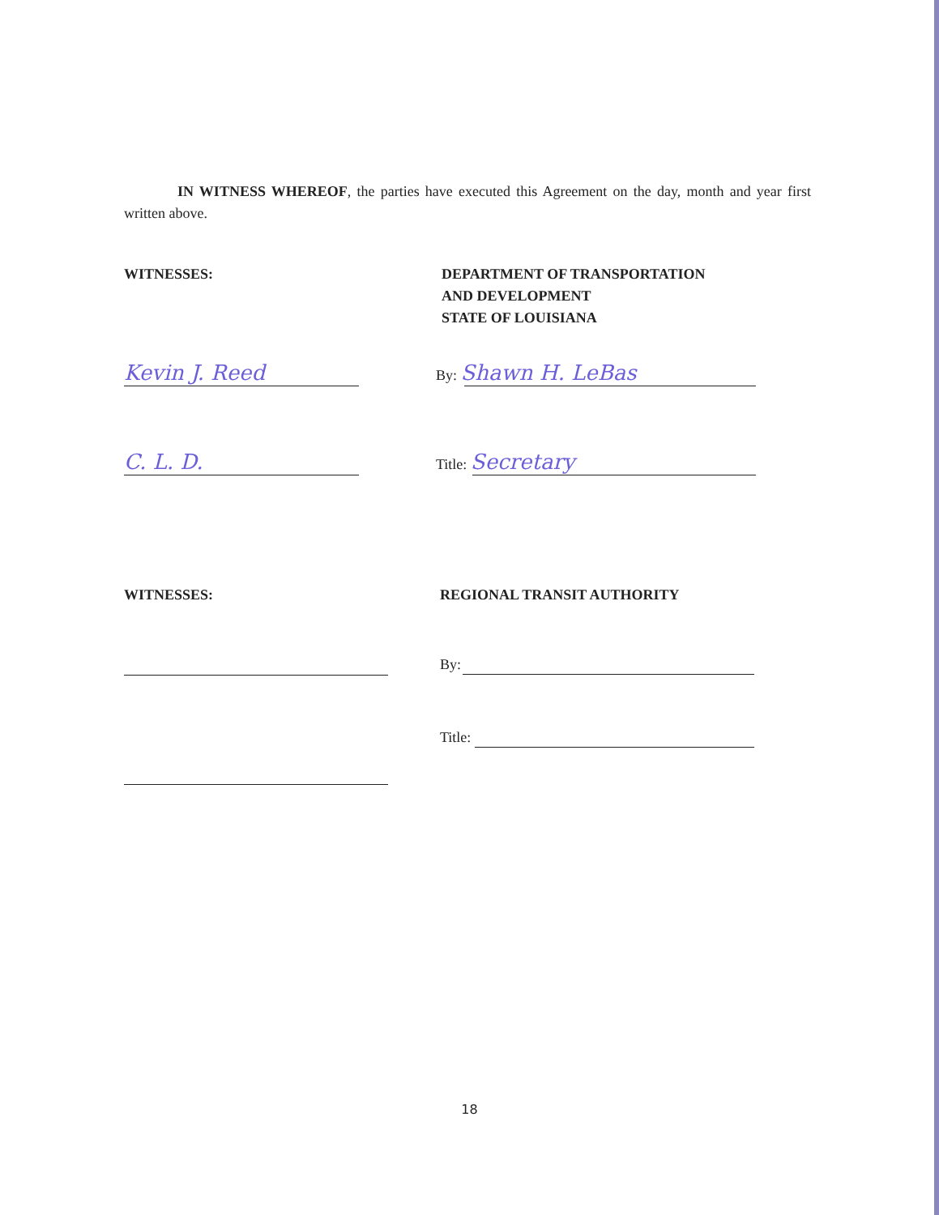IN WITNESS WHEREOF, the parties have executed this Agreement on the day, month and year first written above.
WITNESSES: DEPARTMENT OF TRANSPORTATION
AND DEVELOPMENT
STATE OF LOUISIANA
Kevin J. Reed
By: Shawn H. LeBas
C. L. D.
Title: Secretary
WITNESSES: REGIONAL TRANSIT AUTHORITY
By:
Title:
18